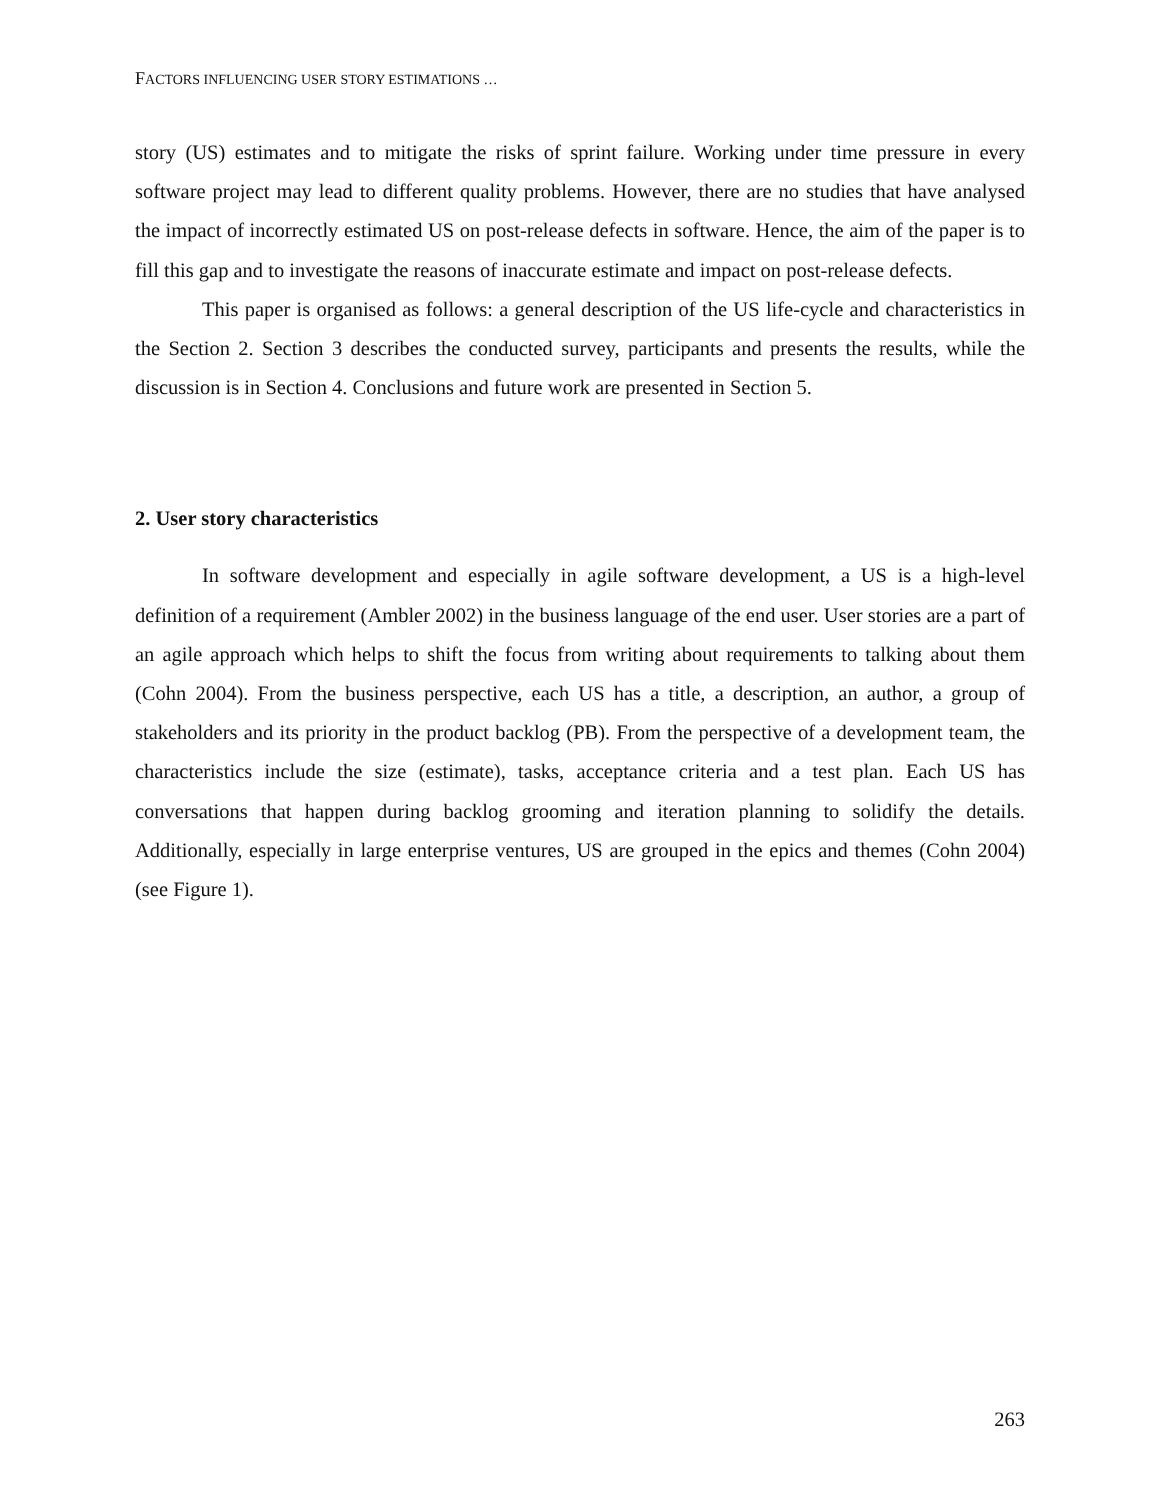FACTORS INFLUENCING USER STORY ESTIMATIONS …
story (US) estimates and to mitigate the risks of sprint failure. Working under time pressure in every software project may lead to different quality problems. However, there are no studies that have analysed the impact of incorrectly estimated US on post-release defects in software. Hence, the aim of the paper is to fill this gap and to investigate the reasons of inaccurate estimate and impact on post-release defects.
This paper is organised as follows: a general description of the US life-cycle and characteristics in the Section 2. Section 3 describes the conducted survey, participants and presents the results, while the discussion is in Section 4. Conclusions and future work are presented in Section 5.
2. User story characteristics
In software development and especially in agile software development, a US is a high-level definition of a requirement (Ambler 2002) in the business language of the end user. User stories are a part of an agile approach which helps to shift the focus from writing about requirements to talking about them (Cohn 2004). From the business perspective, each US has a title, a description, an author, a group of stakeholders and its priority in the product backlog (PB). From the perspective of a development team, the characteristics include the size (estimate), tasks, acceptance criteria and a test plan. Each US has conversations that happen during backlog grooming and iteration planning to solidify the details. Additionally, especially in large enterprise ventures, US are grouped in the epics and themes (Cohn 2004) (see Figure 1).
263